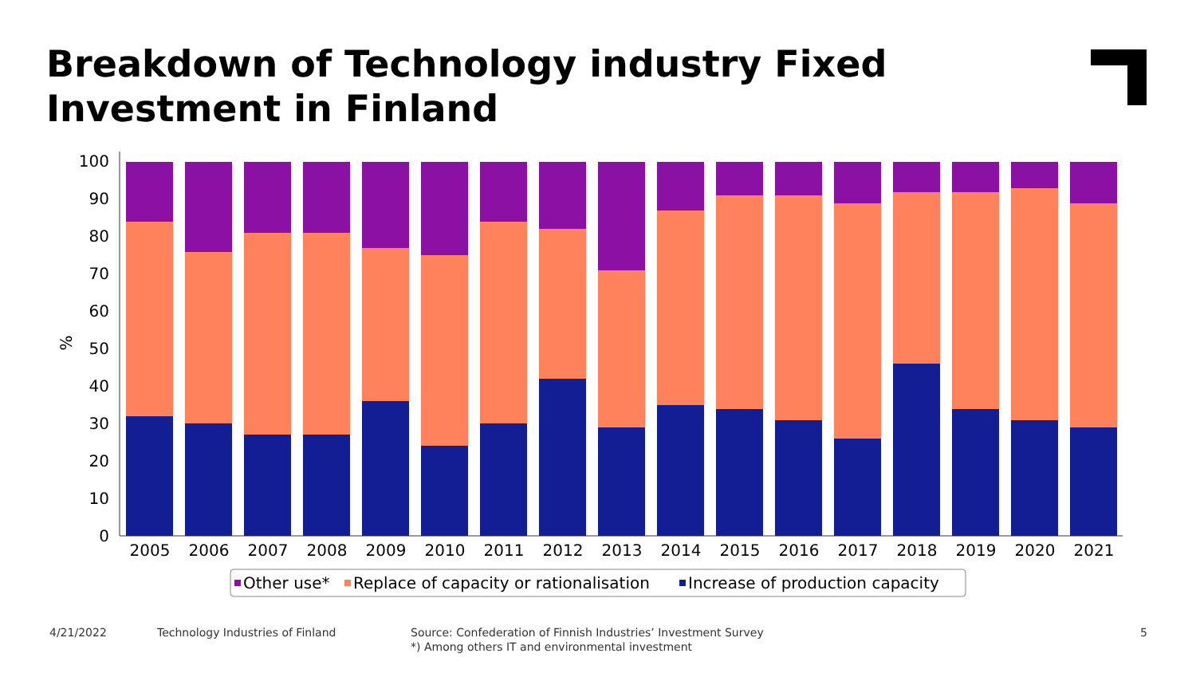Breakdown of Technology industry Fixed
Investment in Finland
%
0
10
20
30
40
50
60
70
80
90
100
2005
2006
2007
2008
2009
2010
2011
2012
2013
2014
2015
2016
2017
2018
2019
2020
2021
Other use*
Replace of capacity or rationalisation
Increase of production capacity
4/21/2022
Technology Industries of Finland
Source: Confederation of Finnish Industries’ Investment Survey
*) Among others IT and environmental investment
5